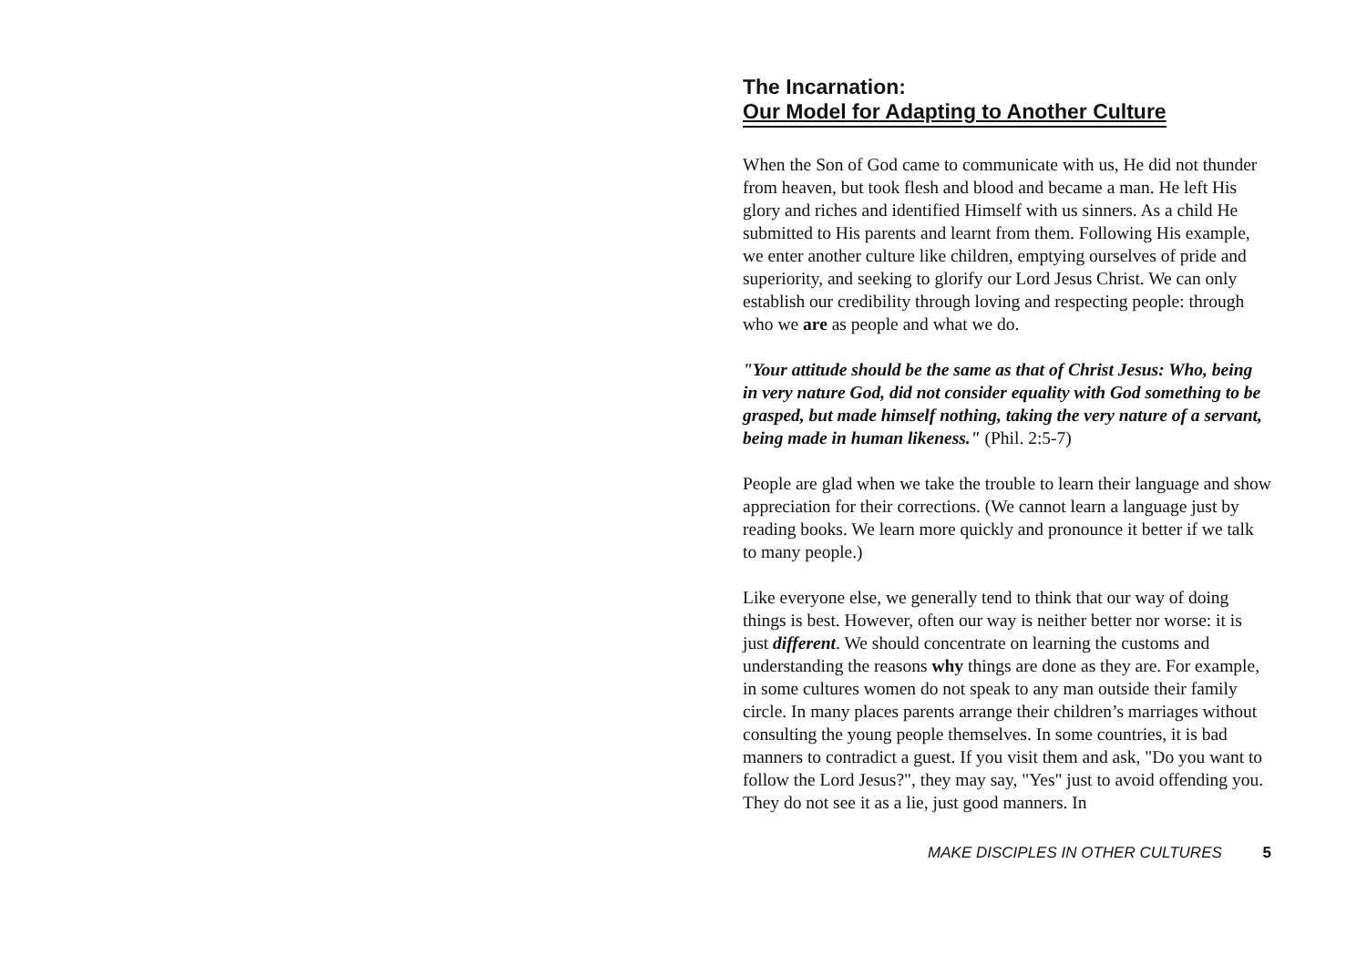The Incarnation:
Our Model for Adapting to Another Culture
When the Son of God came to communicate with us, He did not thunder from heaven, but took flesh and blood and became a man. He left His glory and riches and identified Himself with us sinners. As a child He submitted to His parents and learnt from them. Following His example, we enter another culture like children, emptying ourselves of pride and superiority, and seeking to glorify our Lord Jesus Christ. We can only establish our credibility through loving and respecting people: through who we are as people and what we do.
"Your attitude should be the same as that of Christ Jesus: Who, being in very nature God, did not consider equality with God something to be grasped, but made himself nothing, taking the very nature of a servant, being made in human likeness." (Phil. 2:5-7)
People are glad when we take the trouble to learn their language and show appreciation for their corrections. (We cannot learn a language just by reading books. We learn more quickly and pronounce it better if we talk to many people.)
Like everyone else, we generally tend to think that our way of doing things is best. However, often our way is neither better nor worse: it is just different. We should concentrate on learning the customs and understanding the reasons why things are done as they are. For example, in some cultures women do not speak to any man outside their family circle. In many places parents arrange their children’s marriages without consulting the young people themselves. In some countries, it is bad manners to contradict a guest. If you visit them and ask, "Do you want to follow the Lord Jesus?", they may say, "Yes" just to avoid offending you. They do not see it as a lie, just good manners. In
MAKE DISCIPLES IN OTHER CULTURES 5